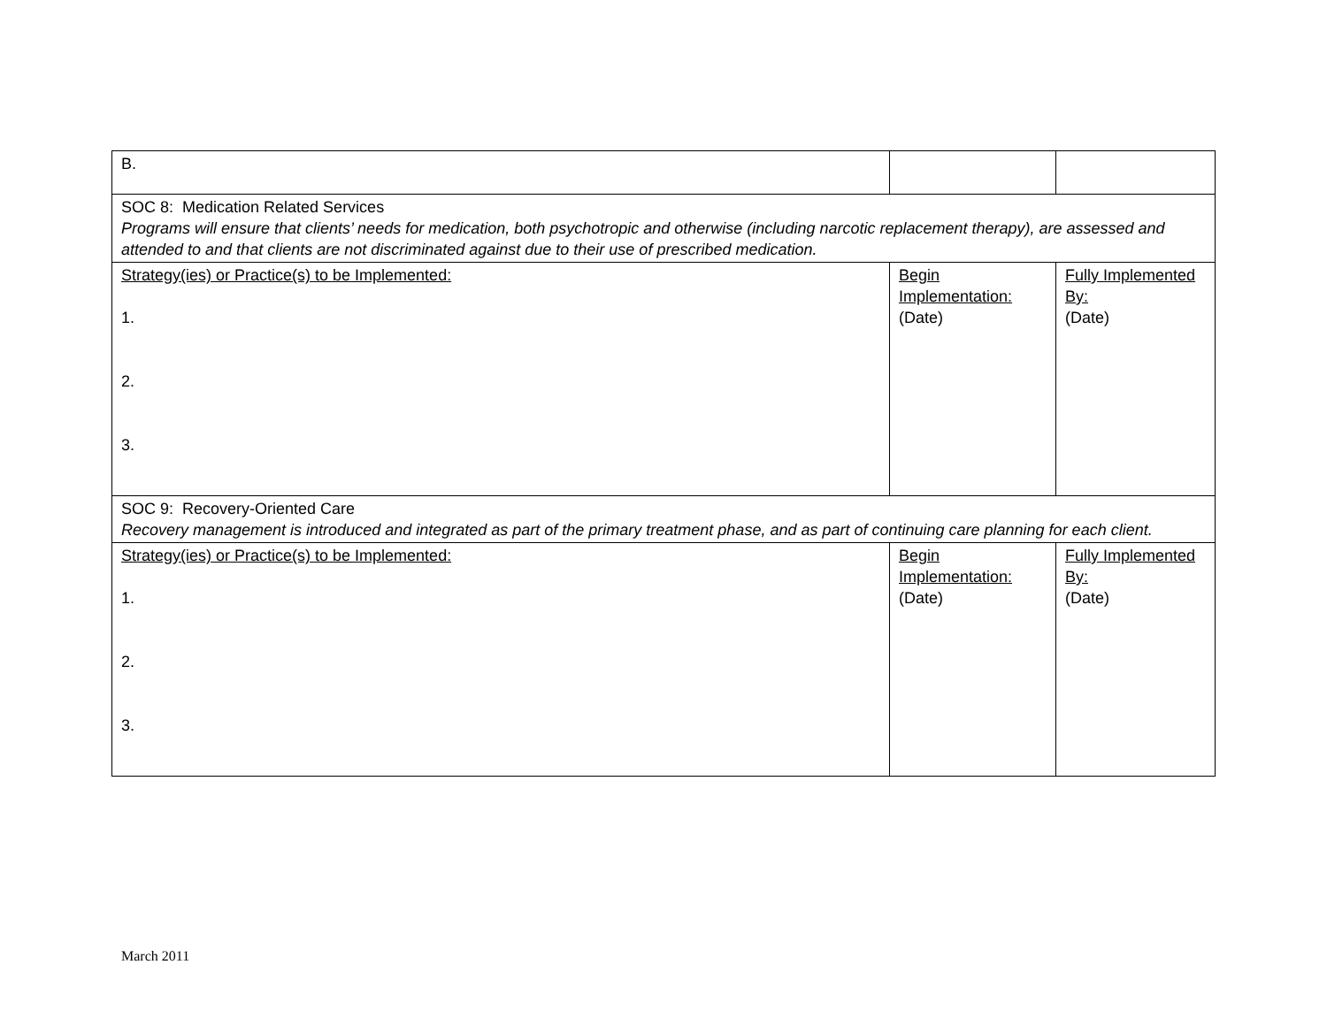| B. | | |
| SOC 8: Medication Related Services Programs will ensure that clients’ needs for medication, both psychotropic and otherwise (including narcotic replacement therapy), are assessed and attended to and that clients are not discriminated against due to their use of prescribed medication. | | |
| Strategy(ies) or Practice(s) to be Implemented: 1. 2. 3. | Begin Implementation: (Date) | Fully Implemented By: (Date) |
| SOC 9: Recovery-Oriented Care Recovery management is introduced and integrated as part of the primary treatment phase, and as part of continuing care planning for each client. | | |
| Strategy(ies) or Practice(s) to be Implemented: 1. 2. 3. | Begin Implementation: (Date) | Fully Implemented By: (Date) |
March 2011